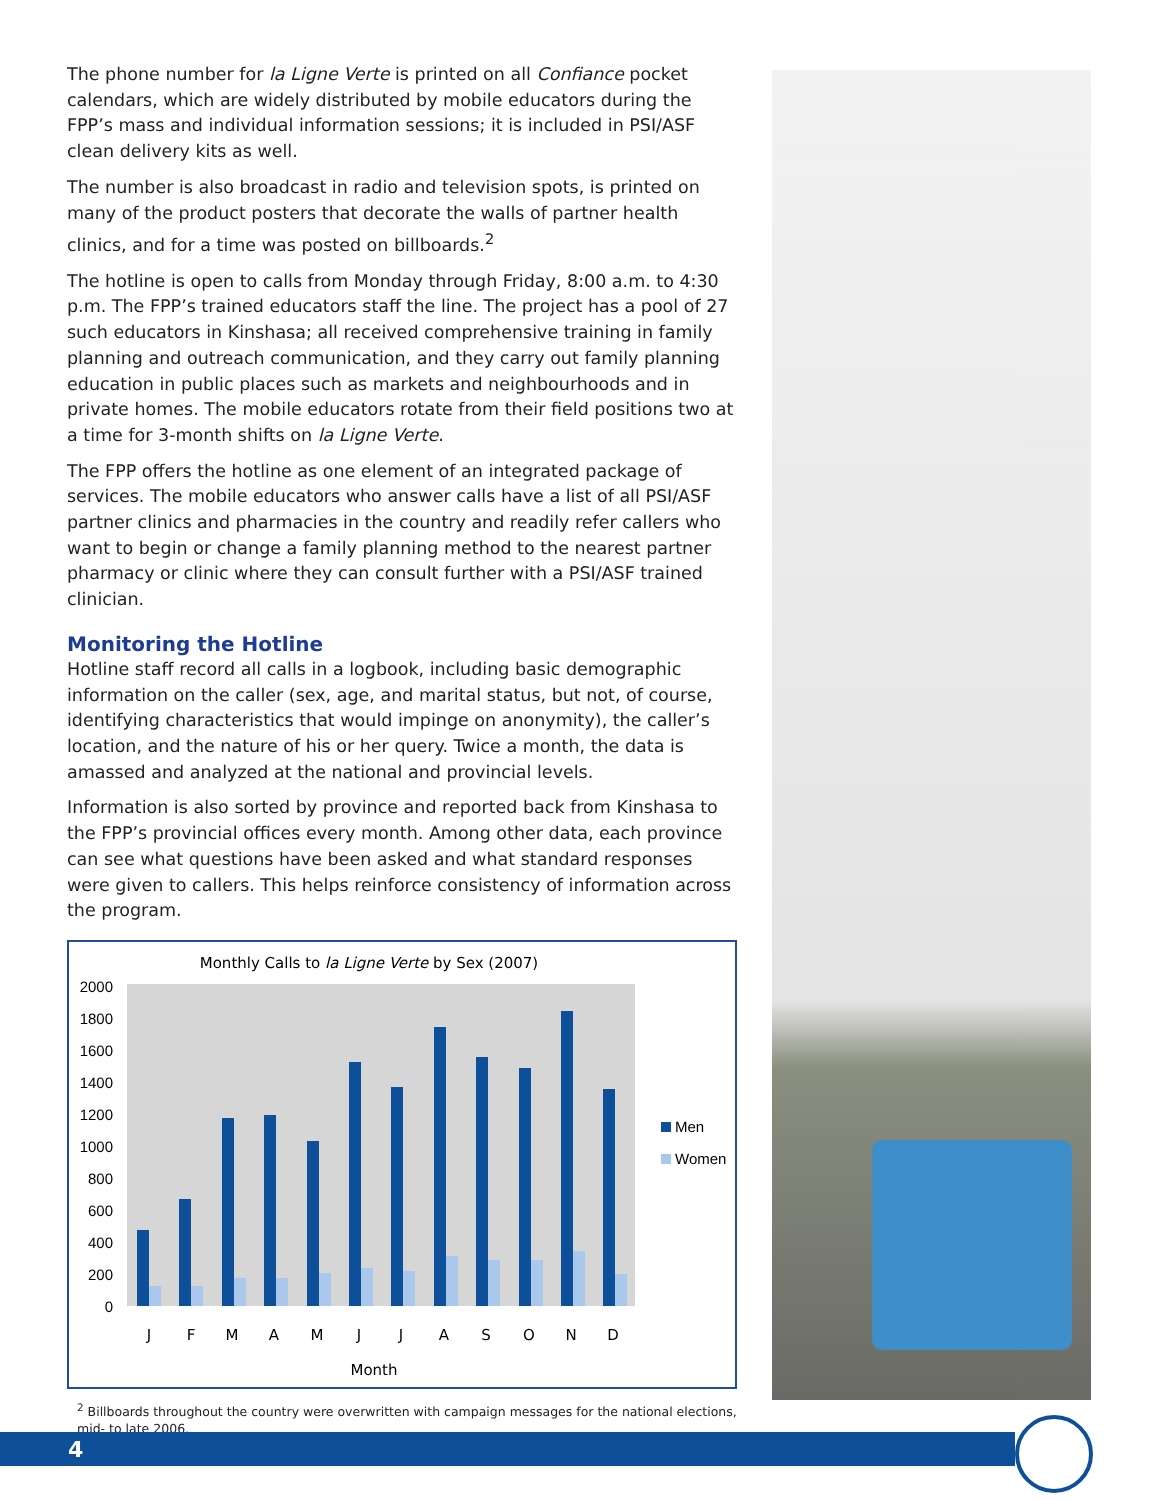The phone number for la Ligne Verte is printed on all Confiance pocket calendars, which are widely distributed by mobile educators during the FPP’s mass and individual information sessions; it is included in PSI/ASF clean delivery kits as well.
The number is also broadcast in radio and television spots, is printed on many of the product posters that decorate the walls of partner health clinics, and for a time was posted on billboards.<sup>2</sup>
The hotline is open to calls from Monday through Friday, 8:00 a.m. to 4:30 p.m. The FPP’s trained educators staff the line. The project has a pool of 27 such educators in Kinshasa; all received comprehensive training in family planning and outreach communication, and they carry out family planning education in public places such as markets and neighbourhoods and in private homes. The mobile educators rotate from their field positions two at a time for 3-month shifts on la Ligne Verte.
The FPP offers the hotline as one element of an integrated package of services. The mobile educators who answer calls have a list of all PSI/ASF partner clinics and pharmacies in the country and readily refer callers who want to begin or change a family planning method to the nearest partner pharmacy or clinic where they can consult further with a PSI/ASF trained clinician.
Monitoring the Hotline
Hotline staff record all calls in a logbook, including basic demographic information on the caller (sex, age, and marital status, but not, of course, identifying characteristics that would impinge on anonymity), the caller’s location, and the nature of his or her query. Twice a month, the data is amassed and analyzed at the national and provincial levels.
Information is also sorted by province and reported back from Kinshasa to the FPP’s provincial offices every month. Among other data, each province can see what questions have been asked and what standard responses were given to callers. This helps reinforce consistency of information across the program.
Monthly Calls to la Ligne Verte by Sex (2007)
2000
1800
1600
1400
1200
1000
800
600
400
200
0
J
F
M
A
M
J
J
A
S
O
N
D
Month
Men
Women
<sup>2</sup> Billboards throughout the country were overwritten with campaign messages for the national elections, mid- to late 2006.
4